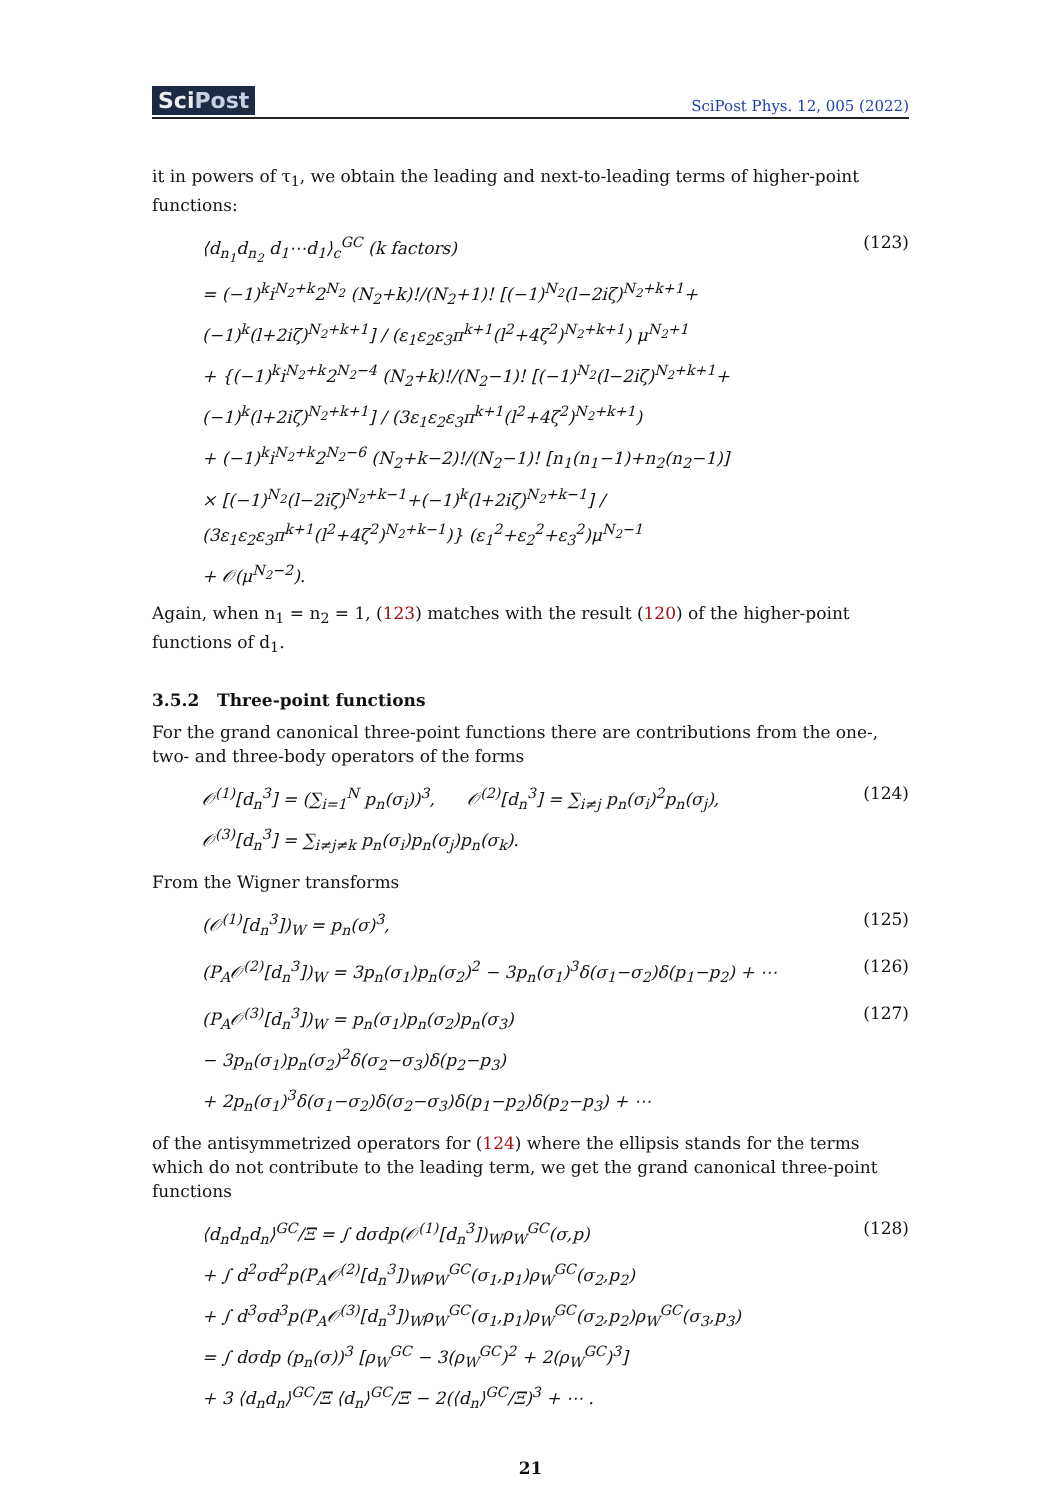SciPost
SciPost Phys. 12, 005 (2022)
it in powers of τ<sub>1</sub>, we obtain the leading and next-to-leading terms of higher-point functions:
⟨d<sub>n<sub>1</sub></sub>d<sub>n<sub>2</sub></sub> d<sub>1</sub>⋯d<sub>1</sub>⟩<sub>c</sub><sup>GC</sup> (k factors)
= (−1)<sup>k</sup>i<sup>N<sub>2</sub>+k</sup>2<sup>N<sub>2</sub></sup> (N<sub>2</sub>+k)!/(N<sub>2</sub>+1)! [(−1)<sup>N<sub>2</sub></sup>(l−2iζ)<sup>N<sub>2</sub>+k+1</sup>+(−1)<sup>k</sup>(l+2iζ)<sup>N<sub>2</sub>+k+1</sup>] / (ε<sub>1</sub>ε<sub>2</sub>ε<sub>3</sub>π<sup>k+1</sup>(l<sup>2</sup>+4ζ<sup>2</sup>)<sup>N<sub>2</sub>+k+1</sup>) μ<sup>N<sub>2</sub>+1</sup>
+ {(−1)<sup>k</sup>i<sup>N<sub>2</sub>+k</sup>2<sup>N<sub>2</sub>−4</sup> (N<sub>2</sub>+k)!/(N<sub>2</sub>−1)! [(−1)<sup>N<sub>2</sub></sup>(l−2iζ)<sup>N<sub>2</sub>+k+1</sup>+(−1)<sup>k</sup>(l+2iζ)<sup>N<sub>2</sub>+k+1</sup>] / (3ε<sub>1</sub>ε<sub>2</sub>ε<sub>3</sub>π<sup>k+1</sup>(l<sup>2</sup>+4ζ<sup>2</sup>)<sup>N<sub>2</sub>+k+1</sup>)
+ (−1)<sup>k</sup>i<sup>N<sub>2</sub>+k</sup>2<sup>N<sub>2</sub>−6</sup> (N<sub>2</sub>+k−2)!/(N<sub>2</sub>−1)! [n<sub>1</sub>(n<sub>1</sub>−1)+n<sub>2</sub>(n<sub>2</sub>−1)]
× [(−1)<sup>N<sub>2</sub></sup>(l−2iζ)<sup>N<sub>2</sub>+k−1</sup>+(−1)<sup>k</sup>(l+2iζ)<sup>N<sub>2</sub>+k−1</sup>] / (3ε<sub>1</sub>ε<sub>2</sub>ε<sub>3</sub>π<sup>k+1</sup>(l<sup>2</sup>+4ζ<sup>2</sup>)<sup>N<sub>2</sub>+k−1</sup>)} (ε<sub>1</sub><sup>2</sup>+ε<sub>2</sub><sup>2</sup>+ε<sub>3</sub><sup>2</sup>)μ<sup>N<sub>2</sub>−1</sup>
+ 𝒪(μ<sup>N<sub>2</sub>−2</sup>).
(123)
Again, when n<sub>1</sub> = n<sub>2</sub> = 1, (123) matches with the result (120) of the higher-point functions of d<sub>1</sub>.
3.5.2 Three-point functions
For the grand canonical three-point functions there are contributions from the one-, two- and three-body operators of the forms
𝒪<sup>(1)</sup>[d<sub>n</sub><sup>3</sup>] = (∑<sub>i=1</sub><sup>N</sup> p<sub>n</sub>(σ<sub>i</sub>))<sup>3</sup>, 𝒪<sup>(2)</sup>[d<sub>n</sub><sup>3</sup>] = ∑<sub>i≠j</sub> p<sub>n</sub>(σ<sub>i</sub>)<sup>2</sup>p<sub>n</sub>(σ<sub>j</sub>),
𝒪<sup>(3)</sup>[d<sub>n</sub><sup>3</sup>] = ∑<sub>i≠j≠k</sub> p<sub>n</sub>(σ<sub>i</sub>)p<sub>n</sub>(σ<sub>j</sub>)p<sub>n</sub>(σ<sub>k</sub>).
(124)
From the Wigner transforms
(𝒪<sup>(1)</sup>[d<sub>n</sub><sup>3</sup>])<sub>W</sub> = p<sub>n</sub>(σ)<sup>3</sup>, (125)
(P<sub>A</sub>𝒪<sup>(2)</sup>[d<sub>n</sub><sup>3</sup>])<sub>W</sub> = 3p<sub>n</sub>(σ<sub>1</sub>)p<sub>n</sub>(σ<sub>2</sub>)<sup>2</sup> − 3p<sub>n</sub>(σ<sub>1</sub>)<sup>3</sup>δ(σ<sub>1</sub>−σ<sub>2</sub>)δ(p<sub>1</sub>−p<sub>2</sub>) + ⋯
(126)
(P<sub>A</sub>𝒪<sup>(3)</sup>[d<sub>n</sub><sup>3</sup>])<sub>W</sub> = p<sub>n</sub>(σ<sub>1</sub>)p<sub>n</sub>(σ<sub>2</sub>)p<sub>n</sub>(σ<sub>3</sub>)
− 3p<sub>n</sub>(σ<sub>1</sub>)p<sub>n</sub>(σ<sub>2</sub>)<sup>2</sup>δ(σ<sub>2</sub>−σ<sub>3</sub>)δ(p<sub>2</sub>−p<sub>3</sub>)
+ 2p<sub>n</sub>(σ<sub>1</sub>)<sup>3</sup>δ(σ<sub>1</sub>−σ<sub>2</sub>)δ(σ<sub>2</sub>−σ<sub>3</sub>)δ(p<sub>1</sub>−p<sub>2</sub>)δ(p<sub>2</sub>−p<sub>3</sub>) + ⋯
(127)
of the antisymmetrized operators for (124) where the ellipsis stands for the terms which do not contribute to the leading term, we get the grand canonical three-point functions
⟨d<sub>n</sub>d<sub>n</sub>d<sub>n</sub>⟩<sup>GC</sup>/Ξ = ∫ dσdp(𝒪<sup>(1)</sup>[d<sub>n</sub><sup>3</sup>])<sub>W</sub>ρ<sub>W</sub><sup>GC</sup>(σ,p)
+ ∫ d<sup>2</sup>σd<sup>2</sup>p(P<sub>A</sub>𝒪<sup>(2)</sup>[d<sub>n</sub><sup>3</sup>])<sub>W</sub>ρ<sub>W</sub><sup>GC</sup>(σ<sub>1</sub>,p<sub>1</sub>)ρ<sub>W</sub><sup>GC</sup>(σ<sub>2</sub>,p<sub>2</sub>)
+ ∫ d<sup>3</sup>σd<sup>3</sup>p(P<sub>A</sub>𝒪<sup>(3)</sup>[d<sub>n</sub><sup>3</sup>])<sub>W</sub>ρ<sub>W</sub><sup>GC</sup>(σ<sub>1</sub>,p<sub>1</sub>)ρ<sub>W</sub><sup>GC</sup>(σ<sub>2</sub>,p<sub>2</sub>)ρ<sub>W</sub><sup>GC</sup>(σ<sub>3</sub>,p<sub>3</sub>)
= ∫ dσdp (p<sub>n</sub>(σ))<sup>3</sup> [ρ<sub>W</sub><sup>GC</sup> − 3(ρ<sub>W</sub><sup>GC</sup>)<sup>2</sup> + 2(ρ<sub>W</sub><sup>GC</sup>)<sup>3</sup>]
+ 3 ⟨d<sub>n</sub>d<sub>n</sub>⟩<sup>GC</sup>/Ξ ⟨d<sub>n</sub>⟩<sup>GC</sup>/Ξ − 2(⟨d<sub>n</sub>⟩<sup>GC</sup>/Ξ)<sup>3</sup> + ⋯ .
(128)
21